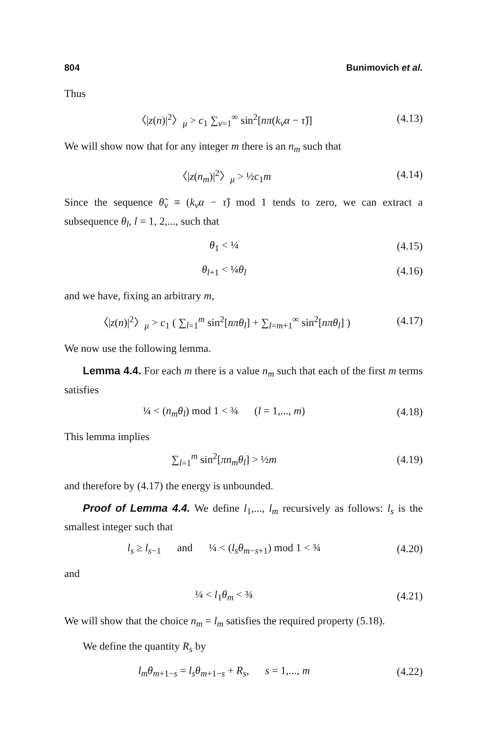804 Bunimovich et al.
Thus
〈|z(n)|<sup>2</sup>〉<sub>μ</sub> > c<sub>1</sub> ∑<sub>ν=1</sub><sup>∞</sup> sin<sup>2</sup>[nπ(k<sub>ν</sub>α − τ̂)] (4.13)
We will show now that for any integer m there is an n<sub>m</sub> such that
〈|z(n<sub>m</sub>)|<sup>2</sup>〉<sub>μ</sub> > ½c<sub>1</sub>m (4.14)
Since the sequence θ̃<sub>ν</sub> ≡ (k<sub>ν</sub>α − τ̂) mod 1 tends to zero, we can extract a subsequence θ<sub>l</sub>, l = 1, 2,..., such that
θ<sub>1</sub> < ¼ (4.15)
θ<sub>l+1</sub> < ¼θ<sub>l</sub> (4.16)
and we have, fixing an arbitrary m,
〈|z(n)|<sup>2</sup>〉<sub>μ</sub> > c<sub>1</sub> ( ∑<sub>l=1</sub><sup>m</sup> sin<sup>2</sup>[nπθ<sub>l</sub>] + ∑<sub>l=m+1</sub><sup>∞</sup> sin<sup>2</sup>[nπθ<sub>l</sub>] ) (4.17)
We now use the following lemma.
Lemma 4.4. For each m there is a value n<sub>m</sub> such that each of the first m terms satisfies
¼ < (n<sub>m</sub>θ<sub>l</sub>) mod 1 < ¾ (l = 1,..., m) (4.18)
This lemma implies
∑<sub>l=1</sub><sup>m</sup> sin<sup>2</sup>[πn<sub>m</sub>θ<sub>l</sub>] > ½m (4.19)
and therefore by (4.17) the energy is unbounded.
Proof of Lemma 4.4. We define l<sub>1</sub>,..., l<sub>m</sub> recursively as follows: l<sub>s</sub> is the smallest integer such that
l<sub>s</sub> ≥ l<sub>s−1</sub> and ¼ < (l<sub>s</sub>θ<sub>m−s+1</sub>) mod 1 < ¾ (4.20)
and
¼ < l<sub>1</sub>θ<sub>m</sub> < ¾ (4.21)
We will show that the choice n<sub>m</sub> = l<sub>m</sub> satisfies the required property (5.18).
We define the quantity R<sub>s</sub> by
l<sub>m</sub>θ<sub>m+1−s</sub> = l<sub>s</sub>θ<sub>m+1−s</sub> + R<sub>s</sub>, s = 1,..., m (4.22)